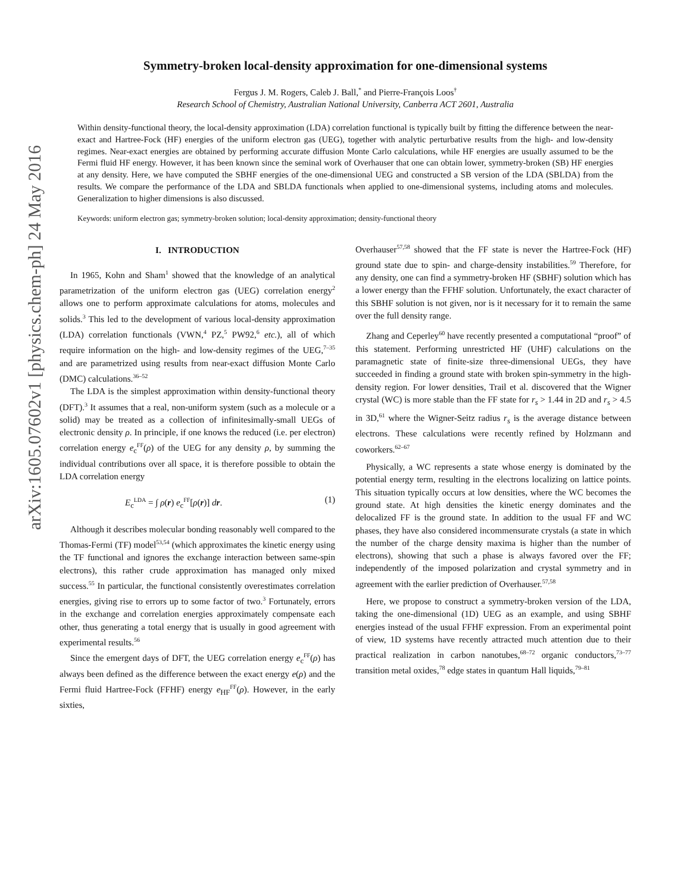arXiv:1605.07602v1 [physics.chem-ph] 24 May 2016
Symmetry-broken local-density approximation for one-dimensional systems
Fergus J. M. Rogers, Caleb J. Ball,<sup>*</sup> and Pierre-François Loos<sup>†</sup>
Research School of Chemistry, Australian National University, Canberra ACT 2601, Australia
Within density-functional theory, the local-density approximation (LDA) correlation functional is typically built by fitting the difference between the near-exact and Hartree-Fock (HF) energies of the uniform electron gas (UEG), together with analytic perturbative results from the high- and low-density regimes. Near-exact energies are obtained by performing accurate diffusion Monte Carlo calculations, while HF energies are usually assumed to be the Fermi fluid HF energy. However, it has been known since the seminal work of Overhauser that one can obtain lower, symmetry-broken (SB) HF energies at any density. Here, we have computed the SBHF energies of the one-dimensional UEG and constructed a SB version of the LDA (SBLDA) from the results. We compare the performance of the LDA and SBLDA functionals when applied to one-dimensional systems, including atoms and molecules. Generalization to higher dimensions is also discussed.
Keywords: uniform electron gas; symmetry-broken solution; local-density approximation; density-functional theory
I. INTRODUCTION
In 1965, Kohn and Sham<sup>1</sup> showed that the knowledge of an analytical parametrization of the uniform electron gas (UEG) correlation energy<sup>2</sup> allows one to perform approximate calculations for atoms, molecules and solids.<sup>3</sup> This led to the development of various local-density approximation (LDA) correlation functionals (VWN,<sup>4</sup> PZ,<sup>5</sup> PW92,<sup>6</sup> etc.), all of which require information on the high- and low-density regimes of the UEG,<sup>7–35</sup> and are parametrized using results from near-exact diffusion Monte Carlo (DMC) calculations.<sup>36–52</sup>
The LDA is the simplest approximation within density-functional theory (DFT).<sup>3</sup> It assumes that a real, non-uniform system (such as a molecule or a solid) may be treated as a collection of infinitesimally-small UEGs of electronic density ρ. In principle, if one knows the reduced (i.e. per electron) correlation energy e<sub>c</sub><sup>FF</sup>(ρ) of the UEG for any density ρ, by summing the individual contributions over all space, it is therefore possible to obtain the LDA correlation energy
E<sub>c</sub><sup>LDA</sup> = ∫ ρ(r) e<sub>c</sub><sup>FF</sup>[ρ(r)] dr. (1)
Although it describes molecular bonding reasonably well compared to the Thomas-Fermi (TF) model<sup>53,54</sup> (which approximates the kinetic energy using the TF functional and ignores the exchange interaction between same-spin electrons), this rather crude approximation has managed only mixed success.<sup>55</sup> In particular, the functional consistently overestimates correlation energies, giving rise to errors up to some factor of two.<sup>3</sup> Fortunately, errors in the exchange and correlation energies approximately compensate each other, thus generating a total energy that is usually in good agreement with experimental results.<sup>56</sup>
Since the emergent days of DFT, the UEG correlation energy e<sub>c</sub><sup>FF</sup>(ρ) has always been defined as the difference between the exact energy e(ρ) and the Fermi fluid Hartree-Fock (FFHF) energy e<sub>HF</sub><sup>FF</sup>(ρ). However, in the early sixties,
Overhauser<sup>57,58</sup> showed that the FF state is never the Hartree-Fock (HF) ground state due to spin- and charge-density instabilities.<sup>59</sup> Therefore, for any density, one can find a symmetry-broken HF (SBHF) solution which has a lower energy than the FFHF solution. Unfortunately, the exact character of this SBHF solution is not given, nor is it necessary for it to remain the same over the full density range.
Zhang and Ceperley<sup>60</sup> have recently presented a computational “proof” of this statement. Performing unrestricted HF (UHF) calculations on the paramagnetic state of finite-size three-dimensional UEGs, they have succeeded in finding a ground state with broken spin-symmetry in the high-density region. For lower densities, Trail et al. discovered that the Wigner crystal (WC) is more stable than the FF state for r<sub>s</sub> > 1.44 in 2D and r<sub>s</sub> > 4.5 in 3D,<sup>61</sup> where the Wigner-Seitz radius r<sub>s</sub> is the average distance between electrons. These calculations were recently refined by Holzmann and coworkers.<sup>62–67</sup>
Physically, a WC represents a state whose energy is dominated by the potential energy term, resulting in the electrons localizing on lattice points. This situation typically occurs at low densities, where the WC becomes the ground state. At high densities the kinetic energy dominates and the delocalized FF is the ground state. In addition to the usual FF and WC phases, they have also considered incommensurate crystals (a state in which the number of the charge density maxima is higher than the number of electrons), showing that such a phase is always favored over the FF; independently of the imposed polarization and crystal symmetry and in agreement with the earlier prediction of Overhauser.<sup>57,58</sup>
Here, we propose to construct a symmetry-broken version of the LDA, taking the one-dimensional (1D) UEG as an example, and using SBHF energies instead of the usual FFHF expression. From an experimental point of view, 1D systems have recently attracted much attention due to their practical realization in carbon nanotubes,<sup>68–72</sup> organic conductors,<sup>73–77</sup> transition metal oxides,<sup>78</sup> edge states in quantum Hall liquids,<sup>79–81</sup>